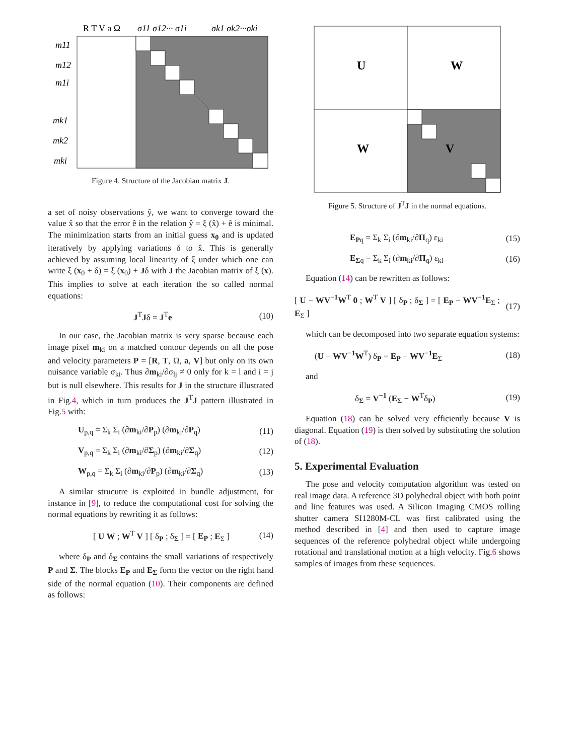R T V a Ω
σ11 σ12··· σ1i
σk1 σk2···σki
m11
m12
m1i
mk1
mk2
mki
Figure 4. Structure of the Jacobian matrix J.
a set of noisy observations ŷ, we want to converge toward the value x̂ so that the error ê in the relation ŷ = ξ (x̂) + ê is minimal. The minimization starts from an initial guess x<sub>0</sub> and is updated iteratively by applying variations δ to x̂. This is generally achieved by assuming local linearity of ξ under which one can write ξ (x<sub>0</sub> + δ) = ξ (x<sub>0</sub>) + Jδ with J the Jacobian matrix of ξ (x). This implies to solve at each iteration the so called normal equations:
J<sup>T</sup>Jδ = J<sup>T</sup>e (10)
In our case, the Jacobian matrix is very sparse because each image pixel m<sub>ki</sub> on a matched contour depends on all the pose and velocity parameters P = [R, T, Ω, a, V] but only on its own nuisance variable σ<sub>ki</sub>. Thus ∂m<sub>ki</sub>/∂σ<sub>lj</sub> ≠ 0 only for k = l and i = j but is null elsewhere. This results for J in the structure illustrated in Fig.4, which in turn produces the J<sup>T</sup>J pattern illustrated in Fig.5 with:
U<sub>p,q</sub> = Σ<sub>k</sub> Σ<sub>i</sub> (∂m<sub>ki</sub>/∂P<sub>p</sub>) (∂m<sub>ki</sub>/∂P<sub>q</sub>) (11)
V<sub>p,q</sub> = Σ<sub>k</sub> Σ<sub>i</sub> (∂m<sub>ki</sub>/∂Σ<sub>p</sub>) (∂m<sub>ki</sub>/∂Σ<sub>q</sub>) (12)
W<sub>p,q</sub> = Σ<sub>k</sub> Σ<sub>i</sub> (∂m<sub>ki</sub>/∂P<sub>p</sub>) (∂m<sub>ki</sub>/∂Σ<sub>q</sub>) (13)
A similar strucutre is exploited in bundle adjustment, for instance in [9], to reduce the computational cost for solving the normal equations by rewriting it as follows:
[ U W ; W<sup>T</sup> V ] [ δ<sub>P</sub> ; δ<sub>Σ</sub> ] = [ E<sub>P</sub> ; E<sub>Σ</sub> ] (14)
where δ<sub>P</sub> and δ<sub>Σ</sub> contains the small variations of respectively P and Σ. The blocks E<sub>P</sub> and E<sub>Σ</sub> form the vector on the right hand side of the normal equation (10). Their components are defined as follows:
U
W
W
V
Figure 5. Structure of J<sup>T</sup>J in the normal equations.
E<sub>P</sub><sub>q</sub> = Σ<sub>k</sub> Σ<sub>i</sub> (∂m<sub>ki</sub>/∂Π<sub>q</sub>) ε<sub>ki</sub> (15)
E<sub>Σ</sub><sub>q</sub> = Σ<sub>k</sub> Σ<sub>i</sub> (∂m<sub>ki</sub>/∂Π<sub>q</sub>) ε<sub>ki</sub> (16)
Equation (14) can be rewritten as follows:
[ U − WV<sup>−1</sup>W<sup>T</sup> 0 ; W<sup>T</sup> V ] [ δ<sub>P</sub> ; δ<sub>Σ</sub> ] = [ E<sub>P</sub> − WV<sup>−1</sup>E<sub>Σ</sub> ; E<sub>Σ</sub> ] (17)
which can be decomposed into two separate equation systems:
(U − WV<sup>−1</sup>W<sup>T</sup>) δ<sub>P</sub> = E<sub>P</sub> − WV<sup>−1</sup>E<sub>Σ</sub> (18)
and
δ<sub>Σ</sub> = V<sup>−1</sup> (E<sub>Σ</sub> − W<sup>T</sup>δ<sub>P</sub>) (19)
Equation (18) can be solved very efficiently because V is diagonal. Equation (19) is then solved by substituting the solution of (18).
5. Experimental Evaluation
The pose and velocity computation algorithm was tested on real image data. A reference 3D polyhedral object with both point and line features was used. A Silicon Imaging CMOS rolling shutter camera SI1280M-CL was first calibrated using the method described in [4] and then used to capture image sequences of the reference polyhedral object while undergoing rotational and translational motion at a high velocity. Fig.6 shows samples of images from these sequences.